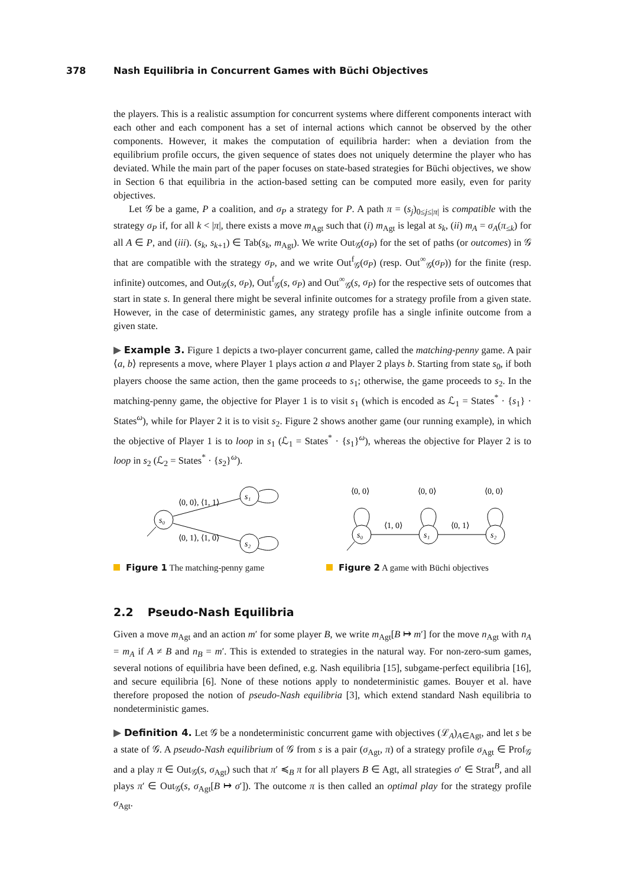378 Nash Equilibria in Concurrent Games with Büchi Objectives
the players. This is a realistic assumption for concurrent systems where different components interact with each other and each component has a set of internal actions which cannot be observed by the other components. However, it makes the computation of equilibria harder: when a deviation from the equilibrium profile occurs, the given sequence of states does not uniquely determine the player who has deviated. While the main part of the paper focuses on state-based strategies for Büchi objectives, we show in Section 6 that equilibria in the action-based setting can be computed more easily, even for parity objectives.
Let 𝒢 be a game, P a coalition, and σ<sub>P</sub> a strategy for P. A path π = (s<sub>j</sub>)<sub>0≤j≤|π|</sub> is compatible with the strategy σ<sub>P</sub> if, for all k < |π|, there exists a move m<sub>Agt</sub> such that (i) m<sub>Agt</sub> is legal at s<sub>k</sub>, (ii) m<sub>A</sub> = σ<sub>A</sub>(π<sub>≤k</sub>) for all A ∈ P, and (iii). (s<sub>k</sub>, s<sub>k+1</sub>) ∈ Tab(s<sub>k</sub>, m<sub>Agt</sub>). We write Out<sub>𝒢</sub>(σ<sub>P</sub>) for the set of paths (or outcomes) in 𝒢 that are compatible with the strategy σ<sub>P</sub>, and we write Out<sup>f</sup><sub>𝒢</sub>(σ<sub>P</sub>) (resp. Out<sup>∞</sup><sub>𝒢</sub>(σ<sub>P</sub>)) for the finite (resp. infinite) outcomes, and Out<sub>𝒢</sub>(s, σ<sub>P</sub>), Out<sup>f</sup><sub>𝒢</sub>(s, σ<sub>P</sub>) and Out<sup>∞</sup><sub>𝒢</sub>(s, σ<sub>P</sub>) for the respective sets of outcomes that start in state s. In general there might be several infinite outcomes for a strategy profile from a given state. However, in the case of deterministic games, any strategy profile has a single infinite outcome from a given state.
▶ Example 3. Figure 1 depicts a two-player concurrent game, called the matching-penny game. A pair ⟨a, b⟩ represents a move, where Player 1 plays action a and Player 2 plays b. Starting from state s<sub>0</sub>, if both players choose the same action, then the game proceeds to s<sub>1</sub>; otherwise, the game proceeds to s<sub>2</sub>. In the matching-penny game, the objective for Player 1 is to visit s<sub>1</sub> (which is encoded as ℒ<sub>1</sub> = States<sup>*</sup> · {s<sub>1</sub>} · States<sup>ω</sup>), while for Player 2 it is to visit s<sub>2</sub>. Figure 2 shows another game (our running example), in which the objective of Player 1 is to loop in s<sub>1</sub> (ℒ<sub>1</sub> = States<sup>*</sup> · {s<sub>1</sub>}<sup>ω</sup>), whereas the objective for Player 2 is to loop in s<sub>2</sub> (ℒ<sub>2</sub> = States<sup>*</sup> · {s<sub>2</sub>}<sup>ω</sup>).
s₀
s₁
s₂
⟨0, 0⟩, ⟨1, 1⟩
⟨0, 1⟩, ⟨1, 0⟩
Figure 1 The matching-penny game
s₀
s₁
s₂
⟨0, 0⟩
⟨0, 0⟩
⟨0, 0⟩
⟨1, 0⟩
⟨0, 1⟩
Figure 2 A game with Büchi objectives
2.2 Pseudo-Nash Equilibria
Given a move m<sub>Agt</sub> and an action m′ for some player B, we write m<sub>Agt</sub>[B ↦ m′] for the move n<sub>Agt</sub> with n<sub>A</sub> = m<sub>A</sub> if A ≠ B and n<sub>B</sub> = m′. This is extended to strategies in the natural way. For non-zero-sum games, several notions of equilibria have been defined, e.g. Nash equilibria [15], subgame-perfect equilibria [16], and secure equilibria [6]. None of these notions apply to nondeterministic games. Bouyer et al. have therefore proposed the notion of pseudo-Nash equilibria [3], which extend standard Nash equilibria to nondeterministic games.
▶ Definition 4. Let 𝒢 be a nondeterministic concurrent game with objectives (ℒ<sub>A</sub>)<sub>A∈Agt</sub>, and let s be a state of 𝒢. A pseudo-Nash equilibrium of 𝒢 from s is a pair (σ<sub>Agt</sub>, π) of a strategy profile σ<sub>Agt</sub> ∈ Prof<sub>𝒢</sub> and a play π ∈ Out<sub>𝒢</sub>(s, σ<sub>Agt</sub>) such that π′ ≼<sub>B</sub> π for all players B ∈ Agt, all strategies σ′ ∈ Strat<sup>B</sup>, and all plays π′ ∈ Out<sub>𝒢</sub>(s, σ<sub>Agt</sub>[B ↦ σ′]). The outcome π is then called an optimal play for the strategy profile σ<sub>Agt</sub>.